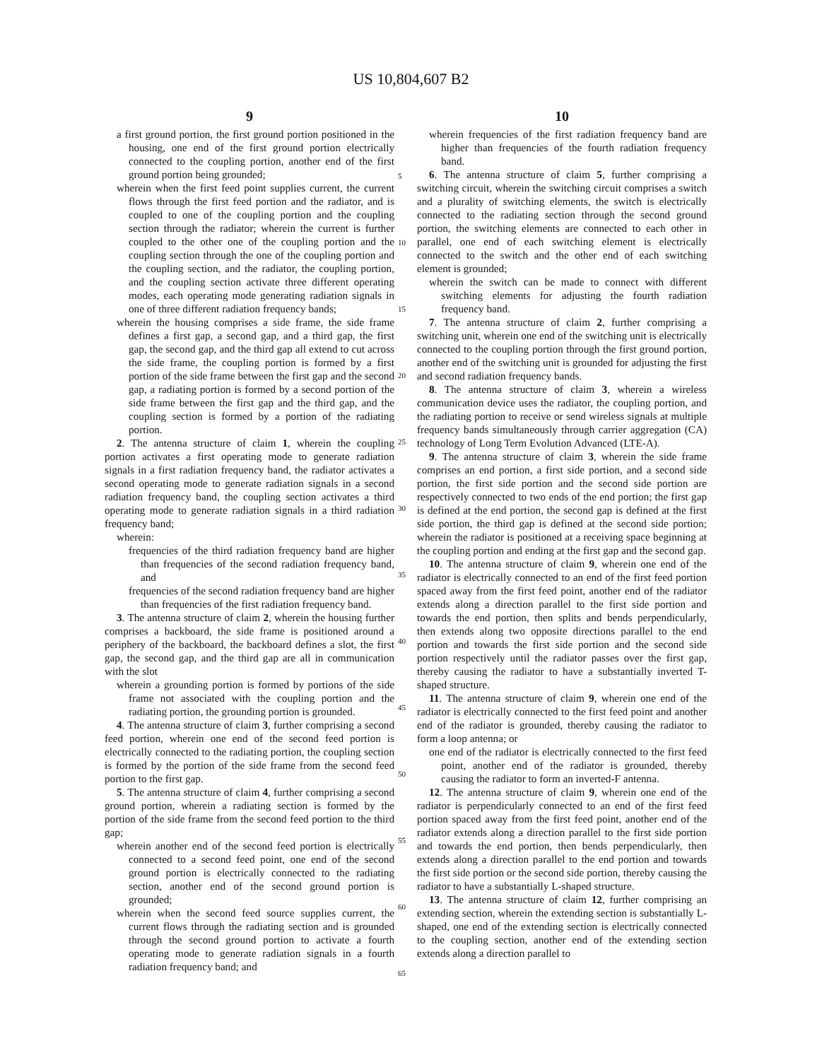US 10,804,607 B2
9
a first ground portion, the first ground portion positioned in the housing, one end of the first ground portion electrically connected to the coupling portion, another end of the first ground portion being grounded;
wherein when the first feed point supplies current, the current flows through the first feed portion and the radiator, and is coupled to one of the coupling portion and the coupling section through the radiator; wherein the current is further coupled to the other one of the coupling portion and the coupling section through the one of the coupling portion and the coupling section, and the radiator, the coupling portion, and the coupling section activate three different operating modes, each operating mode generating radiation signals in one of three different radiation frequency bands;
wherein the housing comprises a side frame, the side frame defines a first gap, a second gap, and a third gap, the first gap, the second gap, and the third gap all extend to cut across the side frame, the coupling portion is formed by a first portion of the side frame between the first gap and the second gap, a radiating portion is formed by a second portion of the side frame between the first gap and the third gap, and the coupling section is formed by a portion of the radiating portion.
2. The antenna structure of claim 1, wherein the coupling portion activates a first operating mode to generate radiation signals in a first radiation frequency band, the radiator activates a second operating mode to generate radiation signals in a second radiation frequency band, the coupling section activates a third operating mode to generate radiation signals in a third radiation frequency band;
wherein:
frequencies of the third radiation frequency band are higher than frequencies of the second radiation frequency band, and
frequencies of the second radiation frequency band are higher than frequencies of the first radiation frequency band.
3. The antenna structure of claim 2, wherein the housing further comprises a backboard, the side frame is positioned around a periphery of the backboard, the backboard defines a slot, the first gap, the second gap, and the third gap are all in communication with the slot
wherein a grounding portion is formed by portions of the side frame not associated with the coupling portion and the radiating portion, the grounding portion is grounded.
4. The antenna structure of claim 3, further comprising a second feed portion, wherein one end of the second feed portion is electrically connected to the radiating portion, the coupling section is formed by the portion of the side frame from the second feed portion to the first gap.
5. The antenna structure of claim 4, further comprising a second ground portion, wherein a radiating section is formed by the portion of the side frame from the second feed portion to the third gap;
wherein another end of the second feed portion is electrically connected to a second feed point, one end of the second ground portion is electrically connected to the radiating section, another end of the second ground portion is grounded;
wherein when the second feed source supplies current, the current flows through the radiating section and is grounded through the second ground portion to activate a fourth operating mode to generate radiation signals in a fourth radiation frequency band; and
5
10
15
20
25
30
35
40
45
50
55
60
65
10
wherein frequencies of the first radiation frequency band are higher than frequencies of the fourth radiation frequency band.
6. The antenna structure of claim 5, further comprising a switching circuit, wherein the switching circuit comprises a switch and a plurality of switching elements, the switch is electrically connected to the radiating section through the second ground portion, the switching elements are connected to each other in parallel, one end of each switching element is electrically connected to the switch and the other end of each switching element is grounded;
wherein the switch can be made to connect with different switching elements for adjusting the fourth radiation frequency band.
7. The antenna structure of claim 2, further comprising a switching unit, wherein one end of the switching unit is electrically connected to the coupling portion through the first ground portion, another end of the switching unit is grounded for adjusting the first and second radiation frequency bands.
8. The antenna structure of claim 3, wherein a wireless communication device uses the radiator, the coupling portion, and the radiating portion to receive or send wireless signals at multiple frequency bands simultaneously through carrier aggregation (CA) technology of Long Term Evolution Advanced (LTE-A).
9. The antenna structure of claim 3, wherein the side frame comprises an end portion, a first side portion, and a second side portion, the first side portion and the second side portion are respectively connected to two ends of the end portion; the first gap is defined at the end portion, the second gap is defined at the first side portion, the third gap is defined at the second side portion; wherein the radiator is positioned at a receiving space beginning at the coupling portion and ending at the first gap and the second gap.
10. The antenna structure of claim 9, wherein one end of the radiator is electrically connected to an end of the first feed portion spaced away from the first feed point, another end of the radiator extends along a direction parallel to the first side portion and towards the end portion, then splits and bends perpendicularly, then extends along two opposite directions parallel to the end portion and towards the first side portion and the second side portion respectively until the radiator passes over the first gap, thereby causing the radiator to have a substantially inverted T-shaped structure.
11. The antenna structure of claim 9, wherein one end of the radiator is electrically connected to the first feed point and another end of the radiator is grounded, thereby causing the radiator to form a loop antenna; or
one end of the radiator is electrically connected to the first feed point, another end of the radiator is grounded, thereby causing the radiator to form an inverted-F antenna.
12. The antenna structure of claim 9, wherein one end of the radiator is perpendicularly connected to an end of the first feed portion spaced away from the first feed point, another end of the radiator extends along a direction parallel to the first side portion and towards the end portion, then bends perpendicularly, then extends along a direction parallel to the end portion and towards the first side portion or the second side portion, thereby causing the radiator to have a substantially L-shaped structure.
13. The antenna structure of claim 12, further comprising an extending section, wherein the extending section is substantially L-shaped, one end of the extending section is electrically connected to the coupling section, another end of the extending section extends along a direction parallel to